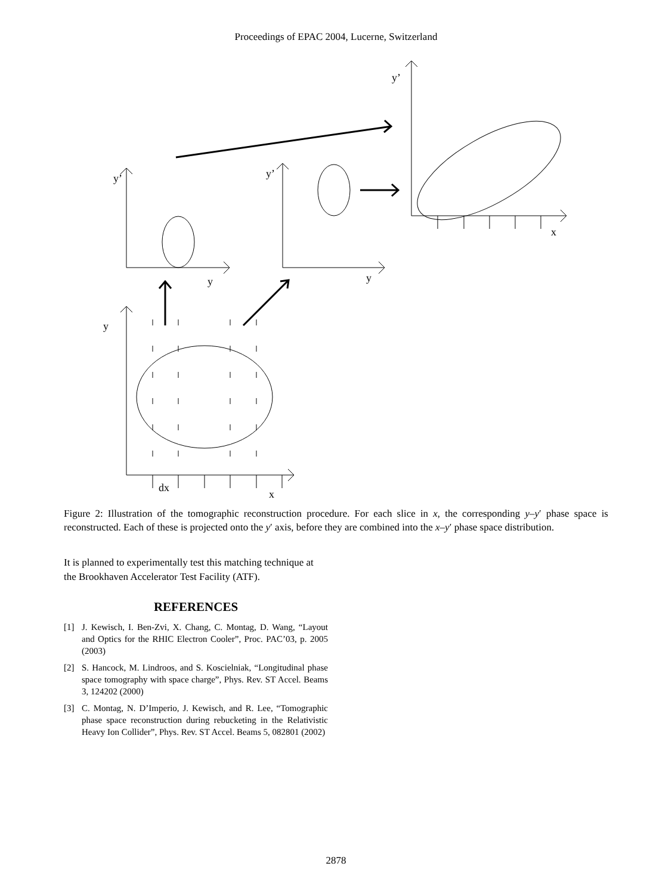Proceedings of EPAC 2004, Lucerne, Switzerland
y’
x
y’ y’
y y
y
dx
x
Figure 2: Illustration of the tomographic reconstruction procedure. For each slice in x, the corresponding y–y′ phase space is reconstructed. Each of these is projected onto the y′ axis, before they are combined into the x–y′ phase space distribution.
It is planned to experimentally test this matching technique at the Brookhaven Accelerator Test Facility (ATF).
REFERENCES
[1] J. Kewisch, I. Ben-Zvi, X. Chang, C. Montag, D. Wang, “Layout and Optics for the RHIC Electron Cooler”, Proc. PAC’03, p. 2005 (2003)
[2] S. Hancock, M. Lindroos, and S. Koscielniak, “Longitudinal phase space tomography with space charge”, Phys. Rev. ST Accel. Beams 3, 124202 (2000)
[3] C. Montag, N. D’Imperio, J. Kewisch, and R. Lee, “Tomographic phase space reconstruction during rebucketing in the Relativistic Heavy Ion Collider”, Phys. Rev. ST Accel. Beams 5, 082801 (2002)
2878